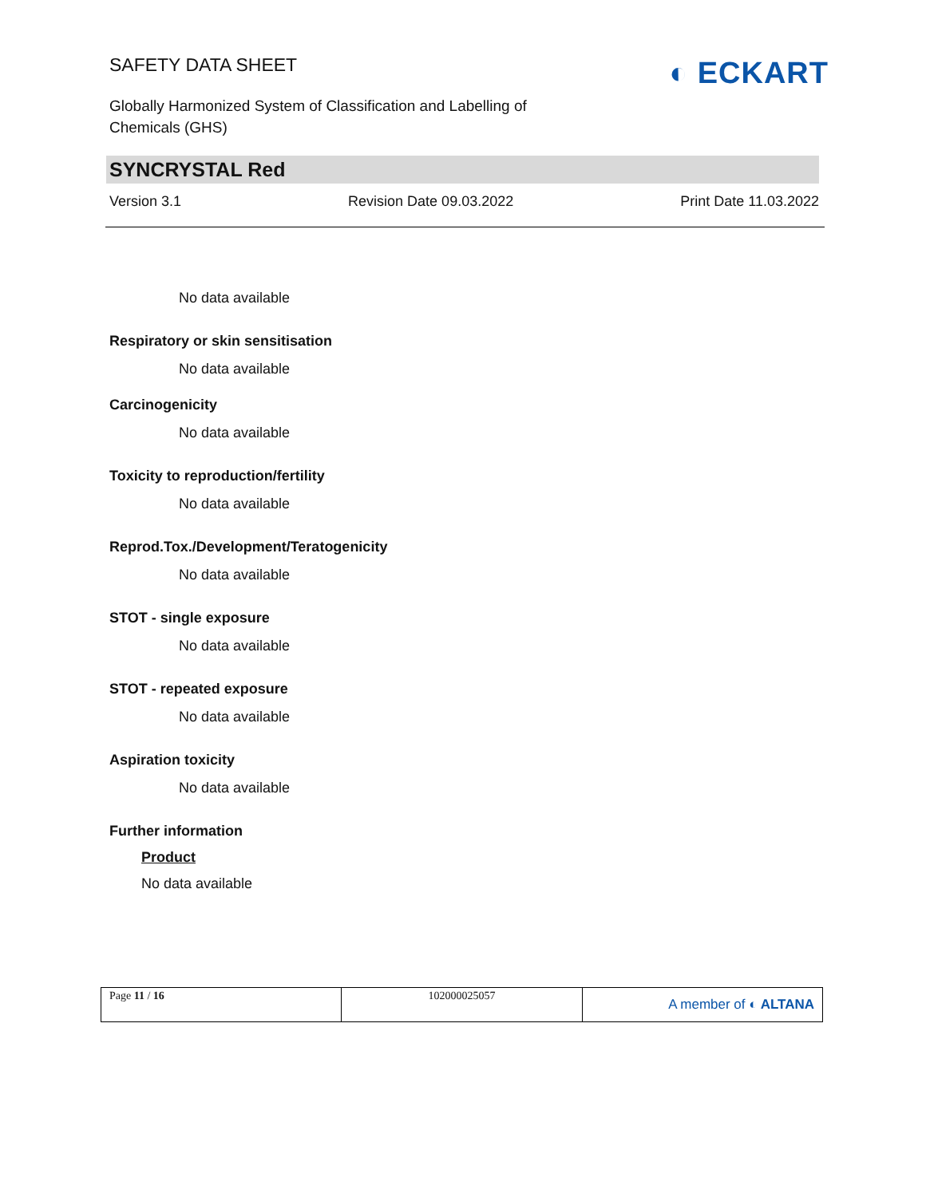SAFETY DATA SHEET
Globally Harmonized System of Classification and Labelling of Chemicals (GHS)
◐ ECKART
SYNCRYSTAL Red
Version 3.1 Revision Date 09.03.2022 Print Date 11.03.2022
No data available
Respiratory or skin sensitisation
No data available
Carcinogenicity
No data available
Toxicity to reproduction/fertility
No data available
Reprod.Tox./Development/Teratogenicity
No data available
STOT - single exposure
No data available
STOT - repeated exposure
No data available
Aspiration toxicity
No data available
Further information
Product
No data available
| Page 11 / 16 | 102000025057 | A member of ◐ ALTANA |